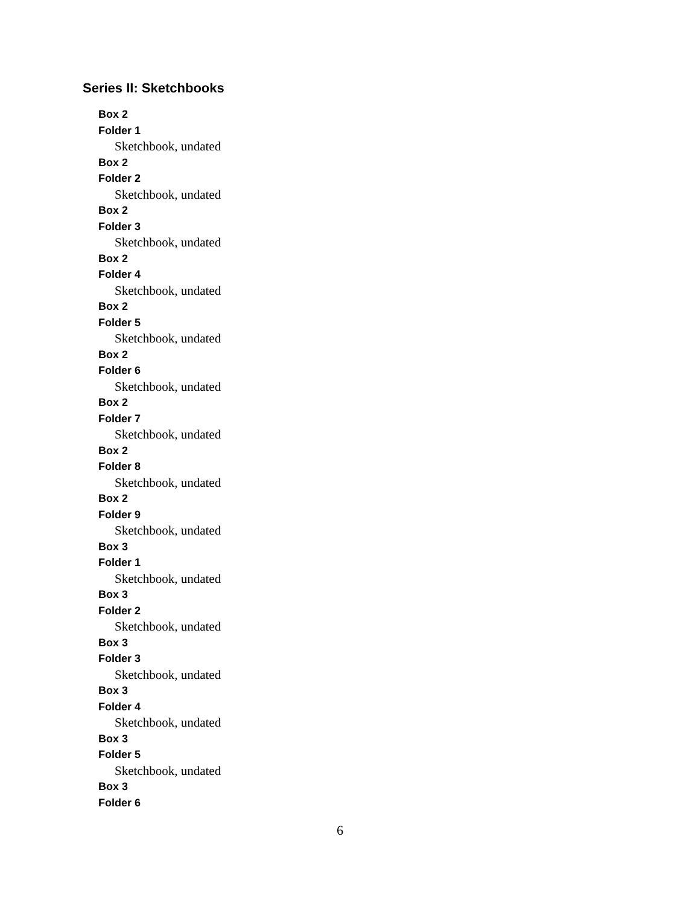Series II: Sketchbooks
Box 2
Folder 1
Sketchbook, undated
Box 2
Folder 2
Sketchbook, undated
Box 2
Folder 3
Sketchbook, undated
Box 2
Folder 4
Sketchbook, undated
Box 2
Folder 5
Sketchbook, undated
Box 2
Folder 6
Sketchbook, undated
Box 2
Folder 7
Sketchbook, undated
Box 2
Folder 8
Sketchbook, undated
Box 2
Folder 9
Sketchbook, undated
Box 3
Folder 1
Sketchbook, undated
Box 3
Folder 2
Sketchbook, undated
Box 3
Folder 3
Sketchbook, undated
Box 3
Folder 4
Sketchbook, undated
Box 3
Folder 5
Sketchbook, undated
Box 3
Folder 6
6